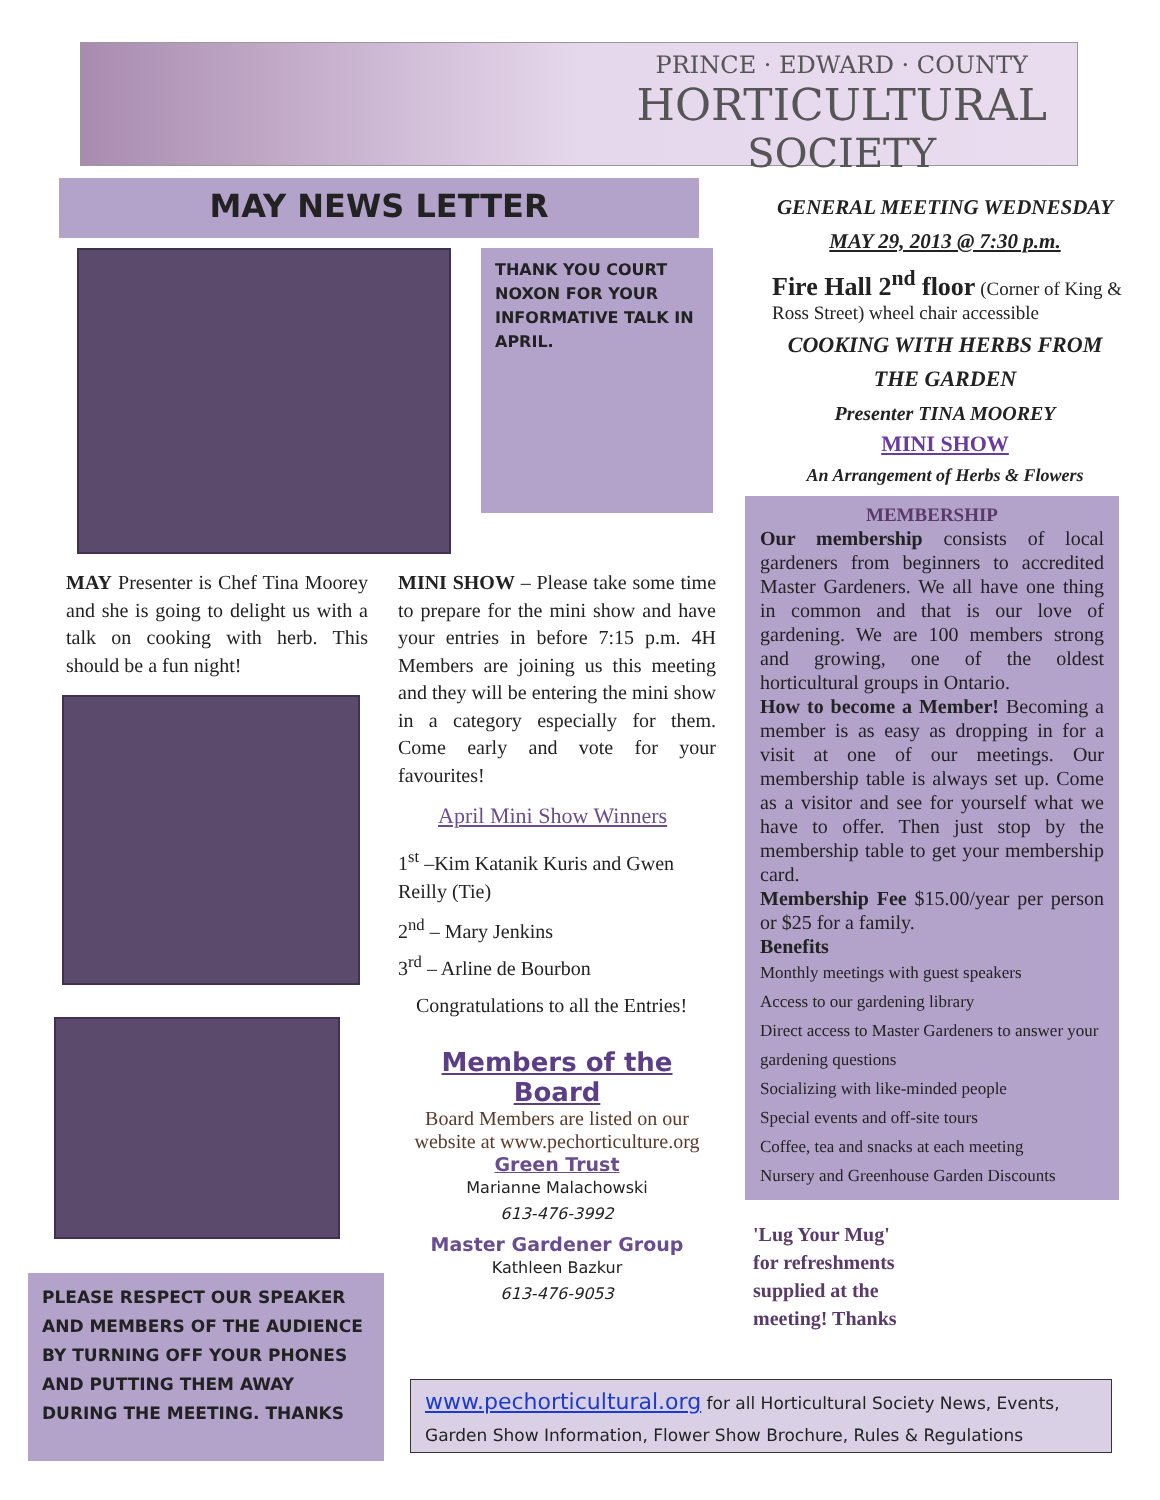PRINCE · EDWARD · COUNTY
HORTICULTURAL
SOCIETY
MAY NEWS LETTER
THANK YOU COURT NOXON FOR YOUR INFORMATIVE TALK IN APRIL.
MAY Presenter is Chef Tina Moorey and she is going to delight us with a talk on cooking with herb. This should be a fun night!
PLEASE RESPECT OUR SPEAKER AND MEMBERS OF THE AUDIENCE BY TURNING OFF YOUR PHONES AND PUTTING THEM AWAY DURING THE MEETING. THANKS
MINI SHOW – Please take some time to prepare for the mini show and have your entries in before 7:15 p.m. 4H Members are joining us this meeting and they will be entering the mini show in a category especially for them. Come early and vote for your favourites!
April Mini Show Winners
1<sup>st</sup> –Kim Katanik Kuris and Gwen Reilly (Tie)
2<sup>nd</sup> – Mary Jenkins
3<sup>rd</sup> – Arline de Bourbon
Congratulations to all the Entries!
Members of the Board
Board Members are listed on our website at www.pechorticulture.org
Green Trust
Marianne Malachowski
613-476-3992
Master Gardener Group
Kathleen Bazkur
613-476-9053
GENERAL MEETING WEDNESDAY
MAY 29, 2013 @ 7:30 p.m.
Fire Hall 2<sup>nd</sup> floor (Corner of King & Ross Street) wheel chair accessible
COOKING WITH HERBS FROM
THE GARDEN
Presenter TINA MOOREY
MINI SHOW
An Arrangement of Herbs & Flowers
MEMBERSHIP
Our membership consists of local gardeners from beginners to accredited Master Gardeners. We all have one thing in common and that is our love of gardening. We are 100 members strong and growing, one of the oldest horticultural groups in Ontario.
How to become a Member! Becoming a member is as easy as dropping in for a visit at one of our meetings. Our membership table is always set up. Come as a visitor and see for yourself what we have to offer. Then just stop by the membership table to get your membership card.
Membership Fee $15.00/year per person or $25 for a family.
Benefits
Monthly meetings with guest speakers
Access to our gardening library
Direct access to Master Gardeners to answer your gardening questions
Socializing with like-minded people
Special events and off-site tours
Coffee, tea and snacks at each meeting
Nursery and Greenhouse Garden Discounts
'Lug Your Mug'
for refreshments
supplied at the
meeting! Thanks
www.pechorticultural.org for all Horticultural Society News, Events, Garden Show Information, Flower Show Brochure, Rules & Regulations